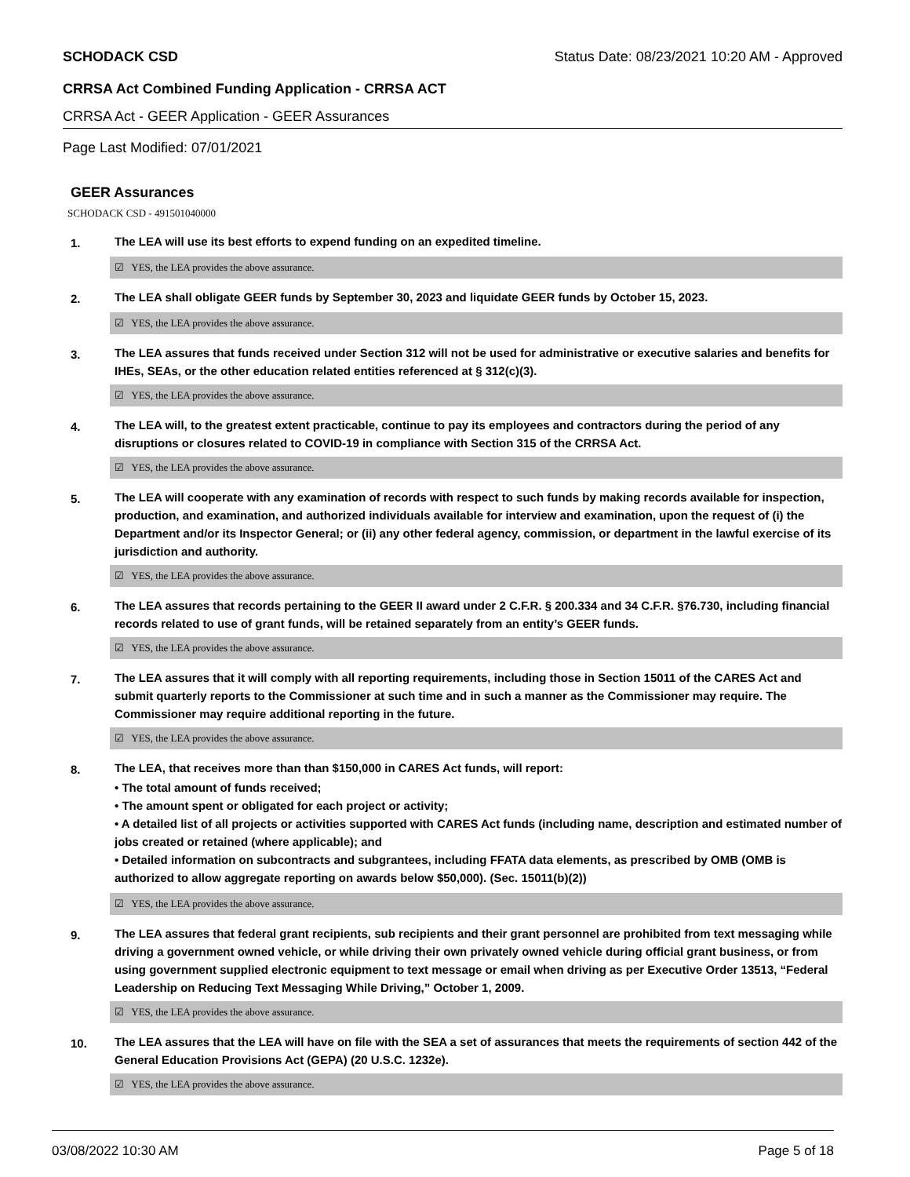SCHODACK CSD Status Date: 08/23/2021 10:20 AM - Approved
CRRSA Act Combined Funding Application - CRRSA ACT
CRRSA Act - GEER Application - GEER Assurances
Page Last Modified: 07/01/2021
GEER Assurances
SCHODACK CSD - 491501040000
1. The LEA will use its best efforts to expend funding on an expedited timeline.
☑ YES, the LEA provides the above assurance.
2. The LEA shall obligate GEER funds by September 30, 2023 and liquidate GEER funds by October 15, 2023.
☑ YES, the LEA provides the above assurance.
3. The LEA assures that funds received under Section 312 will not be used for administrative or executive salaries and benefits for IHEs, SEAs, or the other education related entities referenced at § 312(c)(3).
☑ YES, the LEA provides the above assurance.
4. The LEA will, to the greatest extent practicable, continue to pay its employees and contractors during the period of any disruptions or closures related to COVID-19 in compliance with Section 315 of the CRRSA Act.
☑ YES, the LEA provides the above assurance.
5. The LEA will cooperate with any examination of records with respect to such funds by making records available for inspection, production, and examination, and authorized individuals available for interview and examination, upon the request of (i) the Department and/or its Inspector General; or (ii) any other federal agency, commission, or department in the lawful exercise of its jurisdiction and authority.
☑ YES, the LEA provides the above assurance.
6. The LEA assures that records pertaining to the GEER II award under 2 C.F.R. § 200.334 and 34 C.F.R. §76.730, including financial records related to use of grant funds, will be retained separately from an entity’s GEER funds.
☑ YES, the LEA provides the above assurance.
7. The LEA assures that it will comply with all reporting requirements, including those in Section 15011 of the CARES Act and submit quarterly reports to the Commissioner at such time and in such a manner as the Commissioner may require. The Commissioner may require additional reporting in the future.
☑ YES, the LEA provides the above assurance.
8. The LEA, that receives more than than $150,000 in CARES Act funds, will report:
• The total amount of funds received;
• The amount spent or obligated for each project or activity;
• A detailed list of all projects or activities supported with CARES Act funds (including name, description and estimated number of jobs created or retained (where applicable); and
• Detailed information on subcontracts and subgrantees, including FFATA data elements, as prescribed by OMB (OMB is authorized to allow aggregate reporting on awards below $50,000). (Sec. 15011(b)(2))
☑ YES, the LEA provides the above assurance.
9. The LEA assures that federal grant recipients, sub recipients and their grant personnel are prohibited from text messaging while driving a government owned vehicle, or while driving their own privately owned vehicle during official grant business, or from using government supplied electronic equipment to text message or email when driving as per Executive Order 13513, “Federal Leadership on Reducing Text Messaging While Driving,” October 1, 2009.
☑ YES, the LEA provides the above assurance.
10. The LEA assures that the LEA will have on file with the SEA a set of assurances that meets the requirements of section 442 of the General Education Provisions Act (GEPA) (20 U.S.C. 1232e).
☑ YES, the LEA provides the above assurance.
03/08/2022 10:30 AM Page 5 of 18